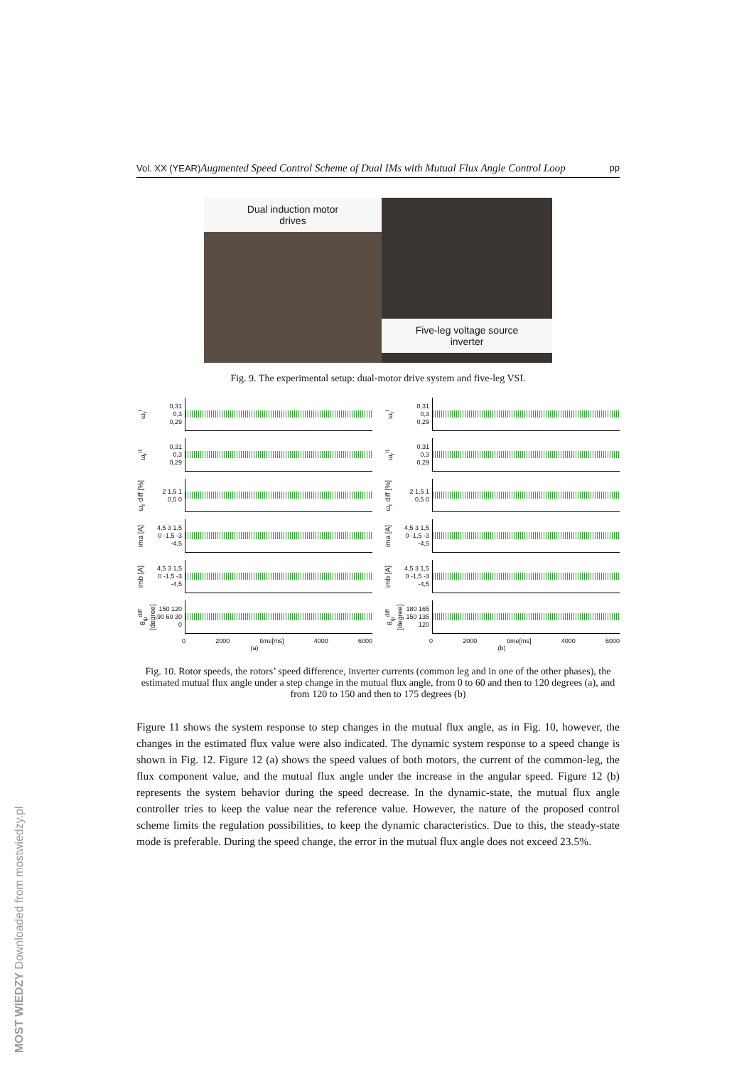MOST WIEDZY Downloaded from mostwiedzy.pl
Vol. XX (YEAR) Augmented Speed Control Scheme of Dual IMs with Mutual Flux Angle Control Loop pp
Dual induction motor
drives
Five-leg voltage source
inverter
Fig. 9. The experimental setup: dual-motor drive system and five-leg VSI.
ω<sub>r</sub><sup>I</sup>
0,31
0,3
0,29
ω<sub>r</sub><sup>II</sup>
0,31
0,3
0,29
ω<sub>r</sub> diff [%]
2 1,5 1 0,5 0
ima [A]
4,5 3 1,5 0 -1,5 -3 -4,5
imb [A]
4,5 3 1,5 0 -1,5 -3 -4,5
θ<sub>ψ</sub><sup>diff</sup> [degree]
150 120 90 60 30 0
0 2000 time[ms] 4000 6000
(a)
ω<sub>r</sub><sup>I</sup>
0,31
0,3
0,29
ω<sub>r</sub><sup>II</sup>
0,31
0,3
0,29
ω<sub>r</sub> diff [%]
2 1,5 1 0,5 0
ima [A]
4,5 3 1,5 0 -1,5 -3 -4,5
imb [A]
4,5 3 1,5 0 -1,5 -3 -4,5
θ<sub>ψ</sub><sup>diff</sup> [degree]
180 165 150 135 120
0 2000 time[ms] 4000 6000
(b)
Fig. 10. Rotor speeds, the rotors’ speed difference, inverter currents (common leg and in one of the other phases), the estimated mutual flux angle under a step change in the mutual flux angle, from 0 to 60 and then to 120 degrees (a), and from 120 to 150 and then to 175 degrees (b)
Figure 11 shows the system response to step changes in the mutual flux angle, as in Fig. 10, however, the changes in the estimated flux value were also indicated. The dynamic system response to a speed change is shown in Fig. 12. Figure 12 (a) shows the speed values of both motors, the current of the common-leg, the flux component value, and the mutual flux angle under the increase in the angular speed. Figure 12 (b) represents the system behavior during the speed decrease. In the dynamic-state, the mutual flux angle controller tries to keep the value near the reference value. However, the nature of the proposed control scheme limits the regulation possibilities, to keep the dynamic characteristics. Due to this, the steady-state mode is preferable. During the speed change, the error in the mutual flux angle does not exceed 23.5%.